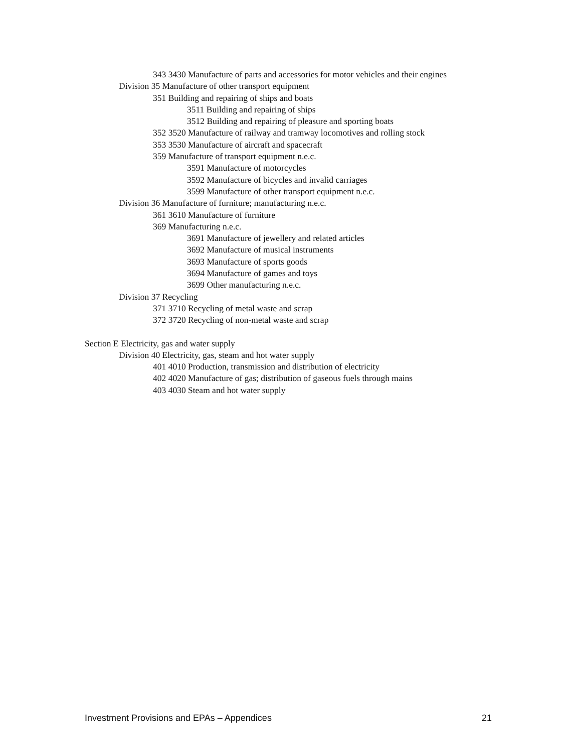343 3430 Manufacture of parts and accessories for motor vehicles and their engines
Division 35 Manufacture of other transport equipment
351 Building and repairing of ships and boats
3511 Building and repairing of ships
3512 Building and repairing of pleasure and sporting boats
352 3520 Manufacture of railway and tramway locomotives and rolling stock
353 3530 Manufacture of aircraft and spacecraft
359 Manufacture of transport equipment n.e.c.
3591 Manufacture of motorcycles
3592 Manufacture of bicycles and invalid carriages
3599 Manufacture of other transport equipment n.e.c.
Division 36 Manufacture of furniture; manufacturing n.e.c.
361 3610 Manufacture of furniture
369 Manufacturing n.e.c.
3691 Manufacture of jewellery and related articles
3692 Manufacture of musical instruments
3693 Manufacture of sports goods
3694 Manufacture of games and toys
3699 Other manufacturing n.e.c.
Division 37 Recycling
371 3710 Recycling of metal waste and scrap
372 3720 Recycling of non-metal waste and scrap
Section E Electricity, gas and water supply
Division 40 Electricity, gas, steam and hot water supply
401 4010 Production, transmission and distribution of electricity
402 4020 Manufacture of gas; distribution of gaseous fuels through mains
403 4030 Steam and hot water supply
Investment Provisions and EPAs – Appendices 21